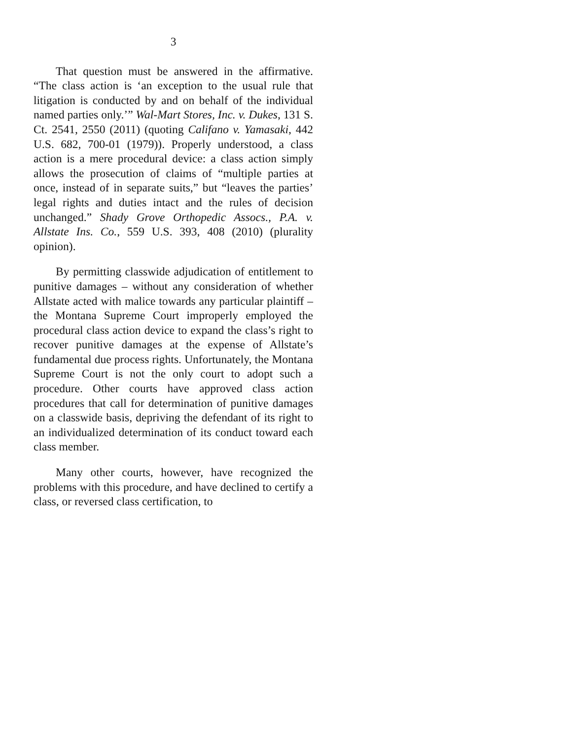3
That question must be answered in the affirmative. “The class action is ‘an exception to the usual rule that litigation is conducted by and on behalf of the individual named parties only.’” Wal-Mart Stores, Inc. v. Dukes, 131 S. Ct. 2541, 2550 (2011) (quoting Califano v. Yamasaki, 442 U.S. 682, 700-01 (1979)). Properly understood, a class action is a mere procedural device: a class action simply allows the prosecution of claims of “multiple parties at once, instead of in separate suits,” but “leaves the parties’ legal rights and duties intact and the rules of decision unchanged.” Shady Grove Orthopedic Assocs., P.A. v. Allstate Ins. Co., 559 U.S. 393, 408 (2010) (plurality opinion).
By permitting classwide adjudication of entitlement to punitive damages – without any consideration of whether Allstate acted with malice towards any particular plaintiff – the Montana Supreme Court improperly employed the procedural class action device to expand the class’s right to recover punitive damages at the expense of Allstate’s fundamental due process rights. Unfortunately, the Montana Supreme Court is not the only court to adopt such a procedure. Other courts have approved class action procedures that call for determination of punitive damages on a classwide basis, depriving the defendant of its right to an individualized determination of its conduct toward each class member.
Many other courts, however, have recognized the problems with this procedure, and have declined to certify a class, or reversed class certification, to